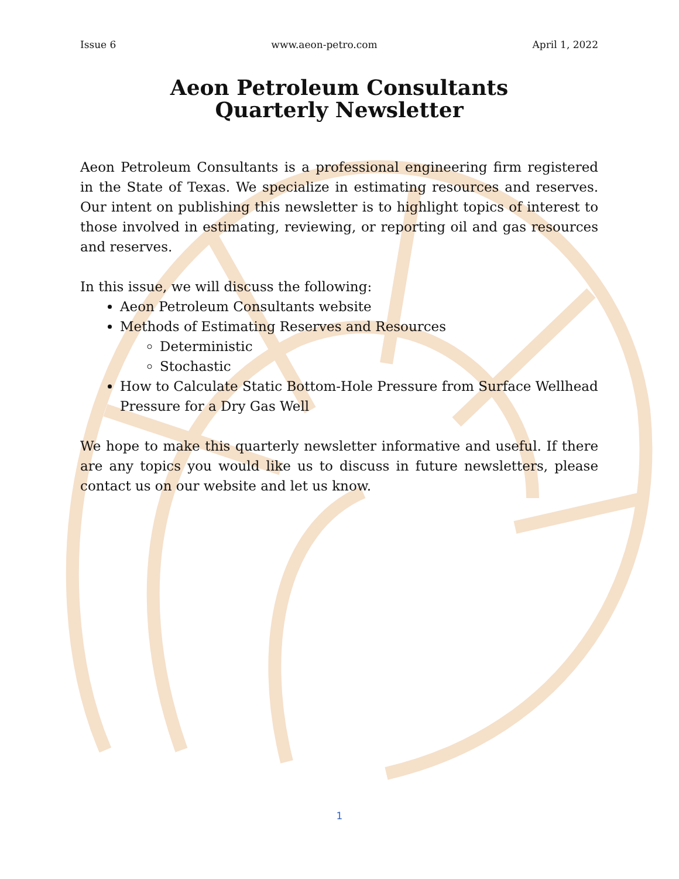Issue 6 www.aeon-petro.com April 1, 2022
Aeon Petroleum Consultants
Quarterly Newsletter
Aeon Petroleum Consultants is a professional engineering firm registered in the State of Texas. We specialize in estimating resources and reserves. Our intent on publishing this newsletter is to highlight topics of interest to those involved in estimating, reviewing, or reporting oil and gas resources and reserves.
In this issue, we will discuss the following:
Aeon Petroleum Consultants website
Methods of Estimating Reserves and Resources
Deterministic
Stochastic
How to Calculate Static Bottom-Hole Pressure from Surface Wellhead Pressure for a Dry Gas Well
We hope to make this quarterly newsletter informative and useful. If there are any topics you would like us to discuss in future newsletters, please contact us on our website and let us know.
1